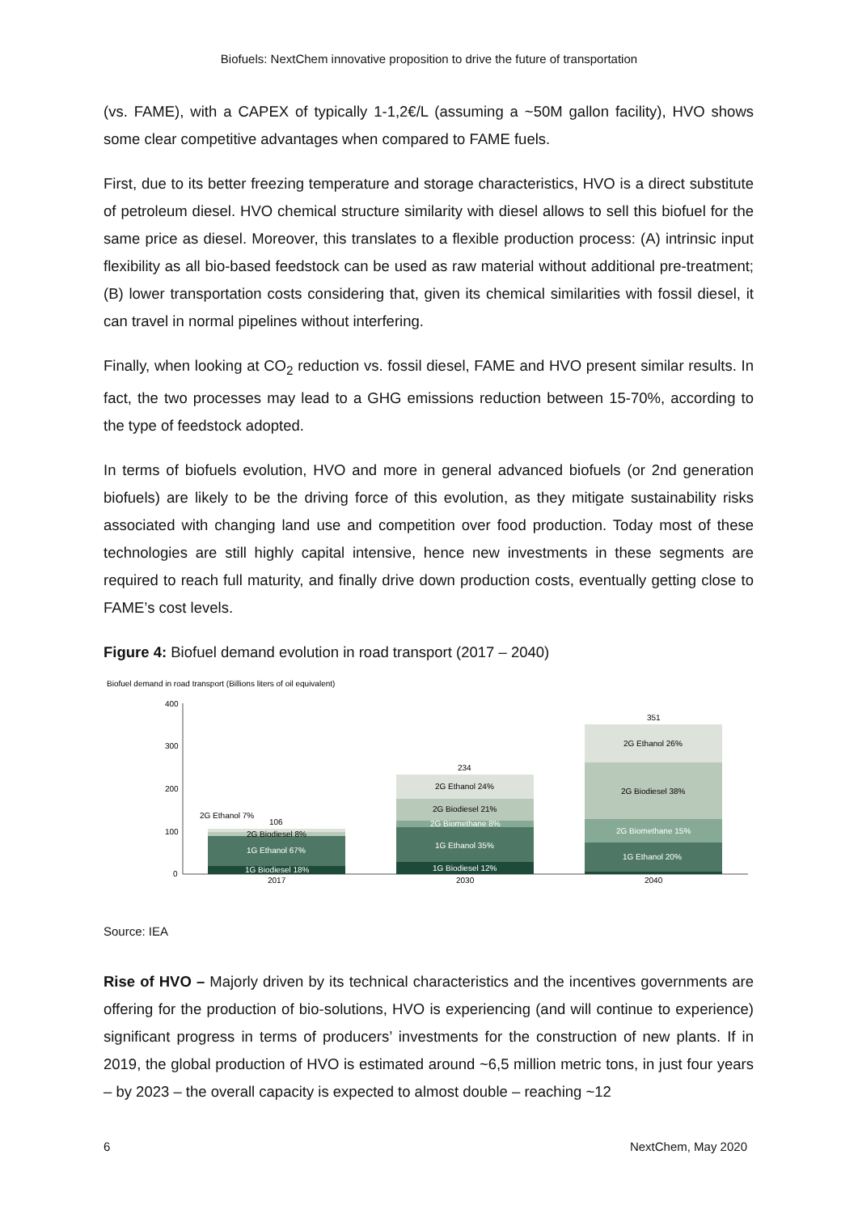Biofuels: NextChem innovative proposition to drive the future of transportation
(vs. FAME), with a CAPEX of typically 1-1,2€/L (assuming a ~50M gallon facility), HVO shows some clear competitive advantages when compared to FAME fuels.
First, due to its better freezing temperature and storage characteristics, HVO is a direct substitute of petroleum diesel. HVO chemical structure similarity with diesel allows to sell this biofuel for the same price as diesel. Moreover, this translates to a flexible production process: (A) intrinsic input flexibility as all bio-based feedstock can be used as raw material without additional pre-treatment; (B) lower transportation costs considering that, given its chemical similarities with fossil diesel, it can travel in normal pipelines without interfering.
Finally, when looking at CO<sub>2</sub> reduction vs. fossil diesel, FAME and HVO present similar results. In fact, the two processes may lead to a GHG emissions reduction between 15-70%, according to the type of feedstock adopted.
In terms of biofuels evolution, HVO and more in general advanced biofuels (or 2nd generation biofuels) are likely to be the driving force of this evolution, as they mitigate sustainability risks associated with changing land use and competition over food production. Today most of these technologies are still highly capital intensive, hence new investments in these segments are required to reach full maturity, and finally drive down production costs, eventually getting close to FAME’s cost levels.
Figure 4: Biofuel demand evolution in road transport (2017 – 2040)
Biofuel demand in road transport (Billions liters of oil equivalent)
400
300
200
100
0
1G Biodiesel 18%
1G Ethanol 67%
2G Biodiesel 8%
2G Ethanol 7%
106
1G Biodiesel 12%
1G Ethanol 35%
2G Biomethane 8%
2G Biodiesel 21%
2G Ethanol 24%
234
1G Ethanol 20%
2G Biomethane 15%
2G Biodiesel 38%
2G Ethanol 26%
351
2017
2030
2040
Source: IEA
Rise of HVO – Majorly driven by its technical characteristics and the incentives governments are offering for the production of bio-solutions, HVO is experiencing (and will continue to experience) significant progress in terms of producers’ investments for the construction of new plants. If in 2019, the global production of HVO is estimated around ~6,5 million metric tons, in just four years – by 2023 – the overall capacity is expected to almost double – reaching ~12
6 NextChem, May 2020